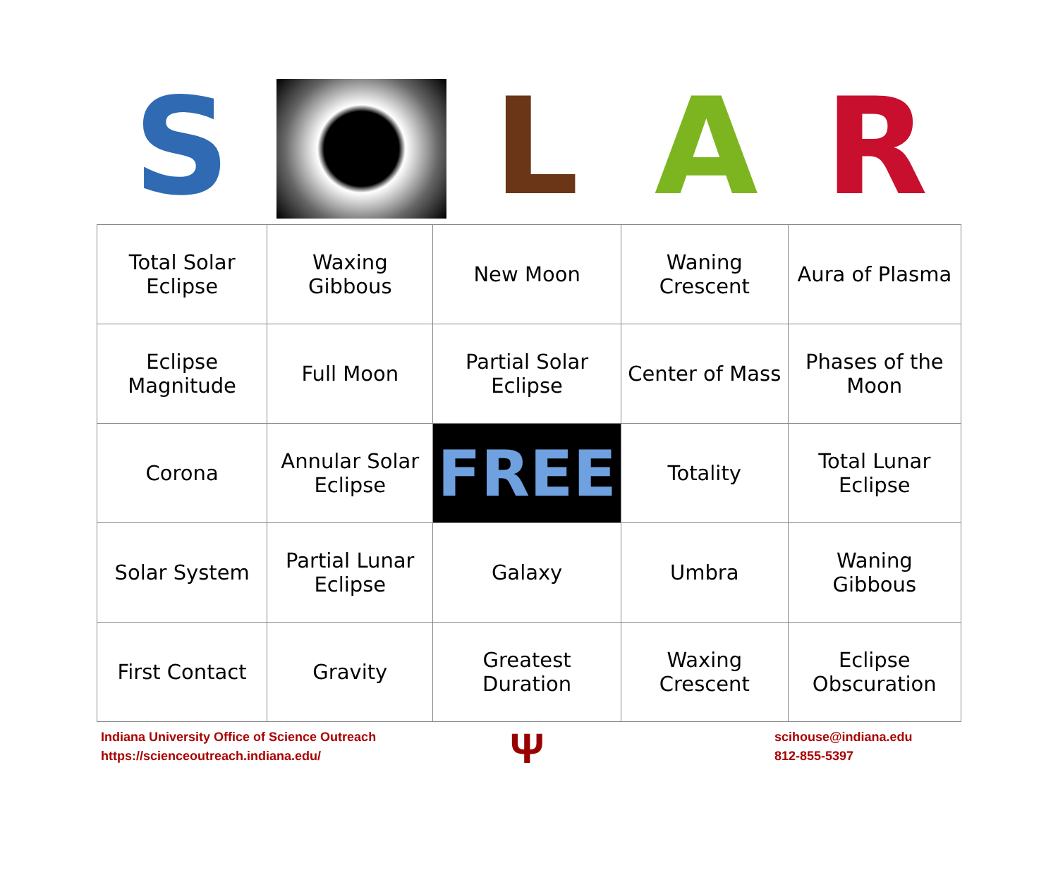S L A R
| Total Solar Eclipse | Waxing Gibbous | New Moon | Waning Crescent | Aura of Plasma |
| Eclipse Magnitude | Full Moon | Partial Solar Eclipse | Center of Mass | Phases of the Moon |
| Corona | Annular Solar Eclipse | FREE | Totality | Total Lunar Eclipse |
| Solar System | Partial Lunar Eclipse | Galaxy | Umbra | Waning Gibbous |
| First Contact | Gravity | Greatest Duration | Waxing Crescent | Eclipse Obscuration |
Indiana University Office of Science Outreach
https://scienceoutreach.indiana.edu/
Ψ
scihouse@indiana.edu
812-855-5397